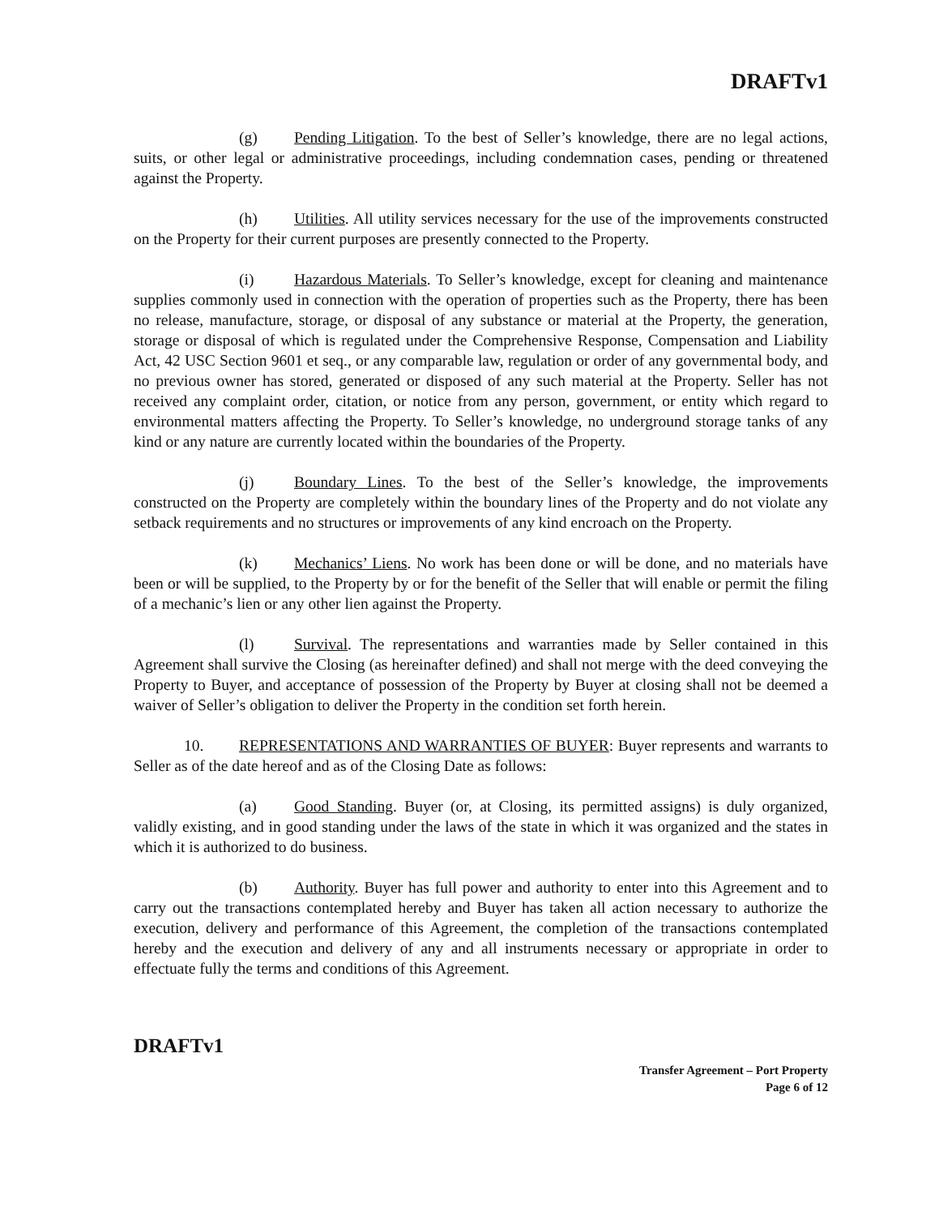DRAFTv1
(g) Pending Litigation. To the best of Seller’s knowledge, there are no legal actions, suits, or other legal or administrative proceedings, including condemnation cases, pending or threatened against the Property.
(h) Utilities. All utility services necessary for the use of the improvements constructed on the Property for their current purposes are presently connected to the Property.
(i) Hazardous Materials. To Seller’s knowledge, except for cleaning and maintenance supplies commonly used in connection with the operation of properties such as the Property, there has been no release, manufacture, storage, or disposal of any substance or material at the Property, the generation, storage or disposal of which is regulated under the Comprehensive Response, Compensation and Liability Act, 42 USC Section 9601 et seq., or any comparable law, regulation or order of any governmental body, and no previous owner has stored, generated or disposed of any such material at the Property. Seller has not received any complaint order, citation, or notice from any person, government, or entity which regard to environmental matters affecting the Property. To Seller’s knowledge, no underground storage tanks of any kind or any nature are currently located within the boundaries of the Property.
(j) Boundary Lines. To the best of the Seller’s knowledge, the improvements constructed on the Property are completely within the boundary lines of the Property and do not violate any setback requirements and no structures or improvements of any kind encroach on the Property.
(k) Mechanics’ Liens. No work has been done or will be done, and no materials have been or will be supplied, to the Property by or for the benefit of the Seller that will enable or permit the filing of a mechanic’s lien or any other lien against the Property.
(l) Survival. The representations and warranties made by Seller contained in this Agreement shall survive the Closing (as hereinafter defined) and shall not merge with the deed conveying the Property to Buyer, and acceptance of possession of the Property by Buyer at closing shall not be deemed a waiver of Seller’s obligation to deliver the Property in the condition set forth herein.
10. REPRESENTATIONS AND WARRANTIES OF BUYER: Buyer represents and warrants to Seller as of the date hereof and as of the Closing Date as follows:
(a) Good Standing. Buyer (or, at Closing, its permitted assigns) is duly organized, validly existing, and in good standing under the laws of the state in which it was organized and the states in which it is authorized to do business.
(b) Authority. Buyer has full power and authority to enter into this Agreement and to carry out the transactions contemplated hereby and Buyer has taken all action necessary to authorize the execution, delivery and performance of this Agreement, the completion of the transactions contemplated hereby and the execution and delivery of any and all instruments necessary or appropriate in order to effectuate fully the terms and conditions of this Agreement.
DRAFTv1
Transfer Agreement – Port Property
Page 6 of 12